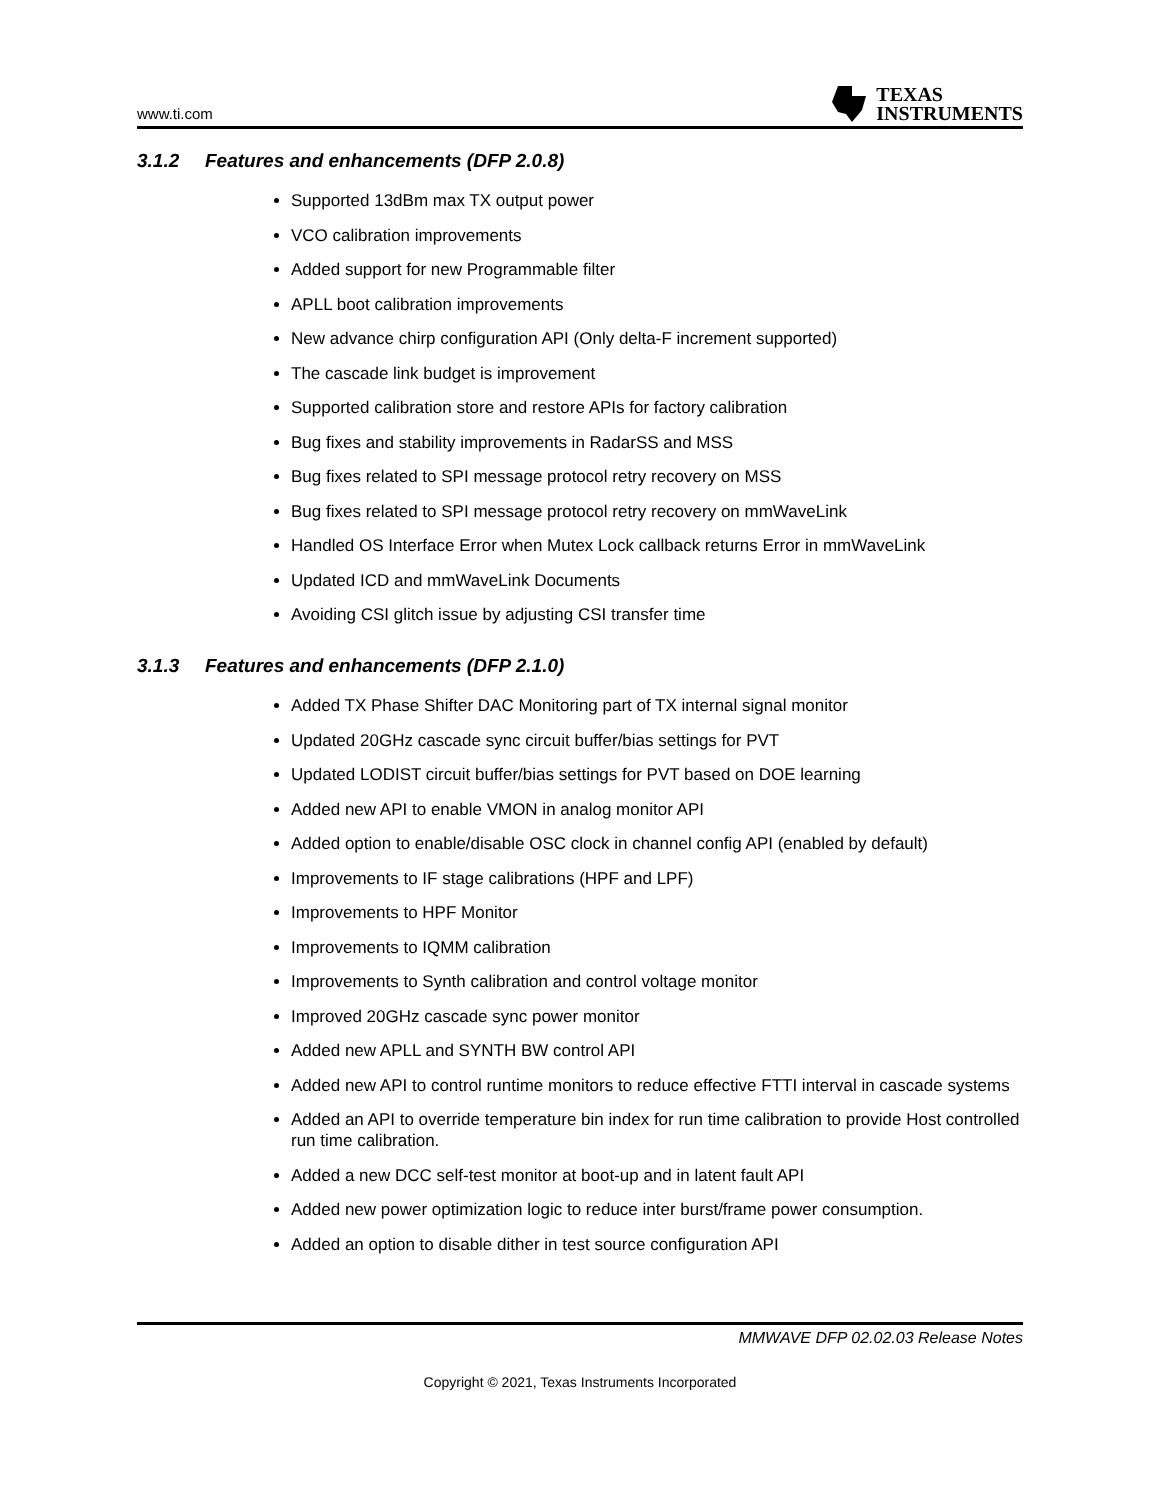www.ti.com
TEXAS
INSTRUMENTS
3.1.2 Features and enhancements (DFP 2.0.8)
Supported 13dBm max TX output power
VCO calibration improvements
Added support for new Programmable filter
APLL boot calibration improvements
New advance chirp configuration API (Only delta-F increment supported)
The cascade link budget is improvement
Supported calibration store and restore APIs for factory calibration
Bug fixes and stability improvements in RadarSS and MSS
Bug fixes related to SPI message protocol retry recovery on MSS
Bug fixes related to SPI message protocol retry recovery on mmWaveLink
Handled OS Interface Error when Mutex Lock callback returns Error in mmWaveLink
Updated ICD and mmWaveLink Documents
Avoiding CSI glitch issue by adjusting CSI transfer time
3.1.3 Features and enhancements (DFP 2.1.0)
Added TX Phase Shifter DAC Monitoring part of TX internal signal monitor
Updated 20GHz cascade sync circuit buffer/bias settings for PVT
Updated LODIST circuit buffer/bias settings for PVT based on DOE learning
Added new API to enable VMON in analog monitor API
Added option to enable/disable OSC clock in channel config API (enabled by default)
Improvements to IF stage calibrations (HPF and LPF)
Improvements to HPF Monitor
Improvements to IQMM calibration
Improvements to Synth calibration and control voltage monitor
Improved 20GHz cascade sync power monitor
Added new APLL and SYNTH BW control API
Added new API to control runtime monitors to reduce effective FTTI interval in cascade systems
Added an API to override temperature bin index for run time calibration to provide Host controlled run time calibration.
Added a new DCC self-test monitor at boot-up and in latent fault API
Added new power optimization logic to reduce inter burst/frame power consumption.
Added an option to disable dither in test source configuration API
MMWAVE DFP 02.02.03 Release Notes
Copyright © 2021, Texas Instruments Incorporated